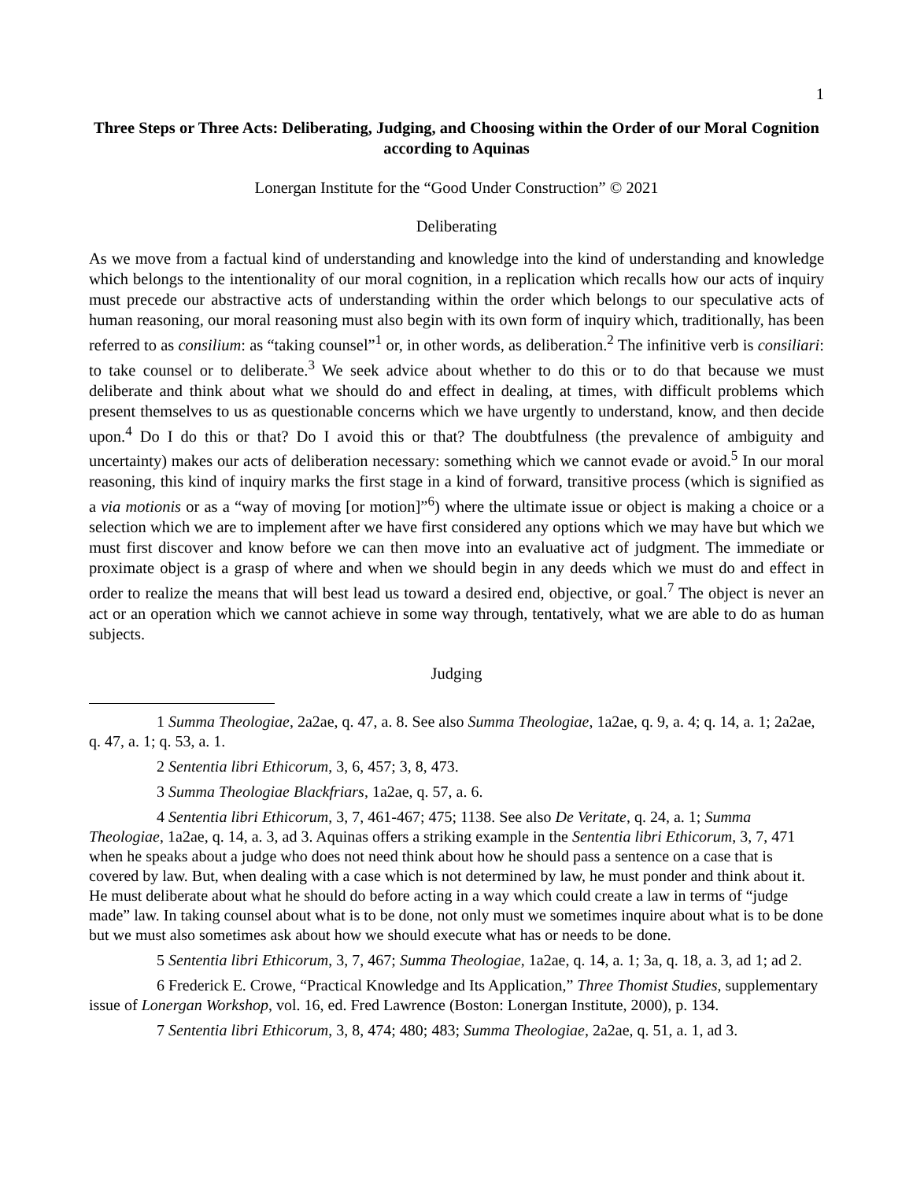1
Three Steps or Three Acts: Deliberating, Judging, and Choosing within the Order of our Moral Cognition according to Aquinas
Lonergan Institute for the “Good Under Construction” © 2021
Deliberating
As we move from a factual kind of understanding and knowledge into the kind of understanding and knowledge which belongs to the intentionality of our moral cognition, in a replication which recalls how our acts of inquiry must precede our abstractive acts of understanding within the order which belongs to our speculative acts of human reasoning, our moral reasoning must also begin with its own form of inquiry which, traditionally, has been referred to as consilium: as “taking counsel”<sup>1</sup> or, in other words, as deliberation.<sup>2</sup> The infinitive verb is consiliari: to take counsel or to deliberate.<sup>3</sup> We seek advice about whether to do this or to do that because we must deliberate and think about what we should do and effect in dealing, at times, with difficult problems which present themselves to us as questionable concerns which we have urgently to understand, know, and then decide upon.<sup>4</sup> Do I do this or that? Do I avoid this or that? The doubtfulness (the prevalence of ambiguity and uncertainty) makes our acts of deliberation necessary: something which we cannot evade or avoid.<sup>5</sup> In our moral reasoning, this kind of inquiry marks the first stage in a kind of forward, transitive process (which is signified as a via motionis or as a “way of moving [or motion]”<sup>6</sup>) where the ultimate issue or object is making a choice or a selection which we are to implement after we have first considered any options which we may have but which we must first discover and know before we can then move into an evaluative act of judgment. The immediate or proximate object is a grasp of where and when we should begin in any deeds which we must do and effect in order to realize the means that will best lead us toward a desired end, objective, or goal.<sup>7</sup> The object is never an act or an operation which we cannot achieve in some way through, tentatively, what we are able to do as human subjects.
Judging
1 Summa Theologiae, 2a2ae, q. 47, a. 8. See also Summa Theologiae, 1a2ae, q. 9, a. 4; q. 14, a. 1; 2a2ae, q. 47, a. 1; q. 53, a. 1.
2 Sententia libri Ethicorum, 3, 6, 457; 3, 8, 473.
3 Summa Theologiae Blackfriars, 1a2ae, q. 57, a. 6.
4 Sententia libri Ethicorum, 3, 7, 461-467; 475; 1138. See also De Veritate, q. 24, a. 1; Summa Theologiae, 1a2ae, q. 14, a. 3, ad 3. Aquinas offers a striking example in the Sententia libri Ethicorum, 3, 7, 471 when he speaks about a judge who does not need think about how he should pass a sentence on a case that is covered by law. But, when dealing with a case which is not determined by law, he must ponder and think about it. He must deliberate about what he should do before acting in a way which could create a law in terms of “judge made” law. In taking counsel about what is to be done, not only must we sometimes inquire about what is to be done but we must also sometimes ask about how we should execute what has or needs to be done.
5 Sententia libri Ethicorum, 3, 7, 467; Summa Theologiae, 1a2ae, q. 14, a. 1; 3a, q. 18, a. 3, ad 1; ad 2.
6 Frederick E. Crowe, “Practical Knowledge and Its Application,” Three Thomist Studies, supplementary issue of Lonergan Workshop, vol. 16, ed. Fred Lawrence (Boston: Lonergan Institute, 2000), p. 134.
7 Sententia libri Ethicorum, 3, 8, 474; 480; 483; Summa Theologiae, 2a2ae, q. 51, a. 1, ad 3.